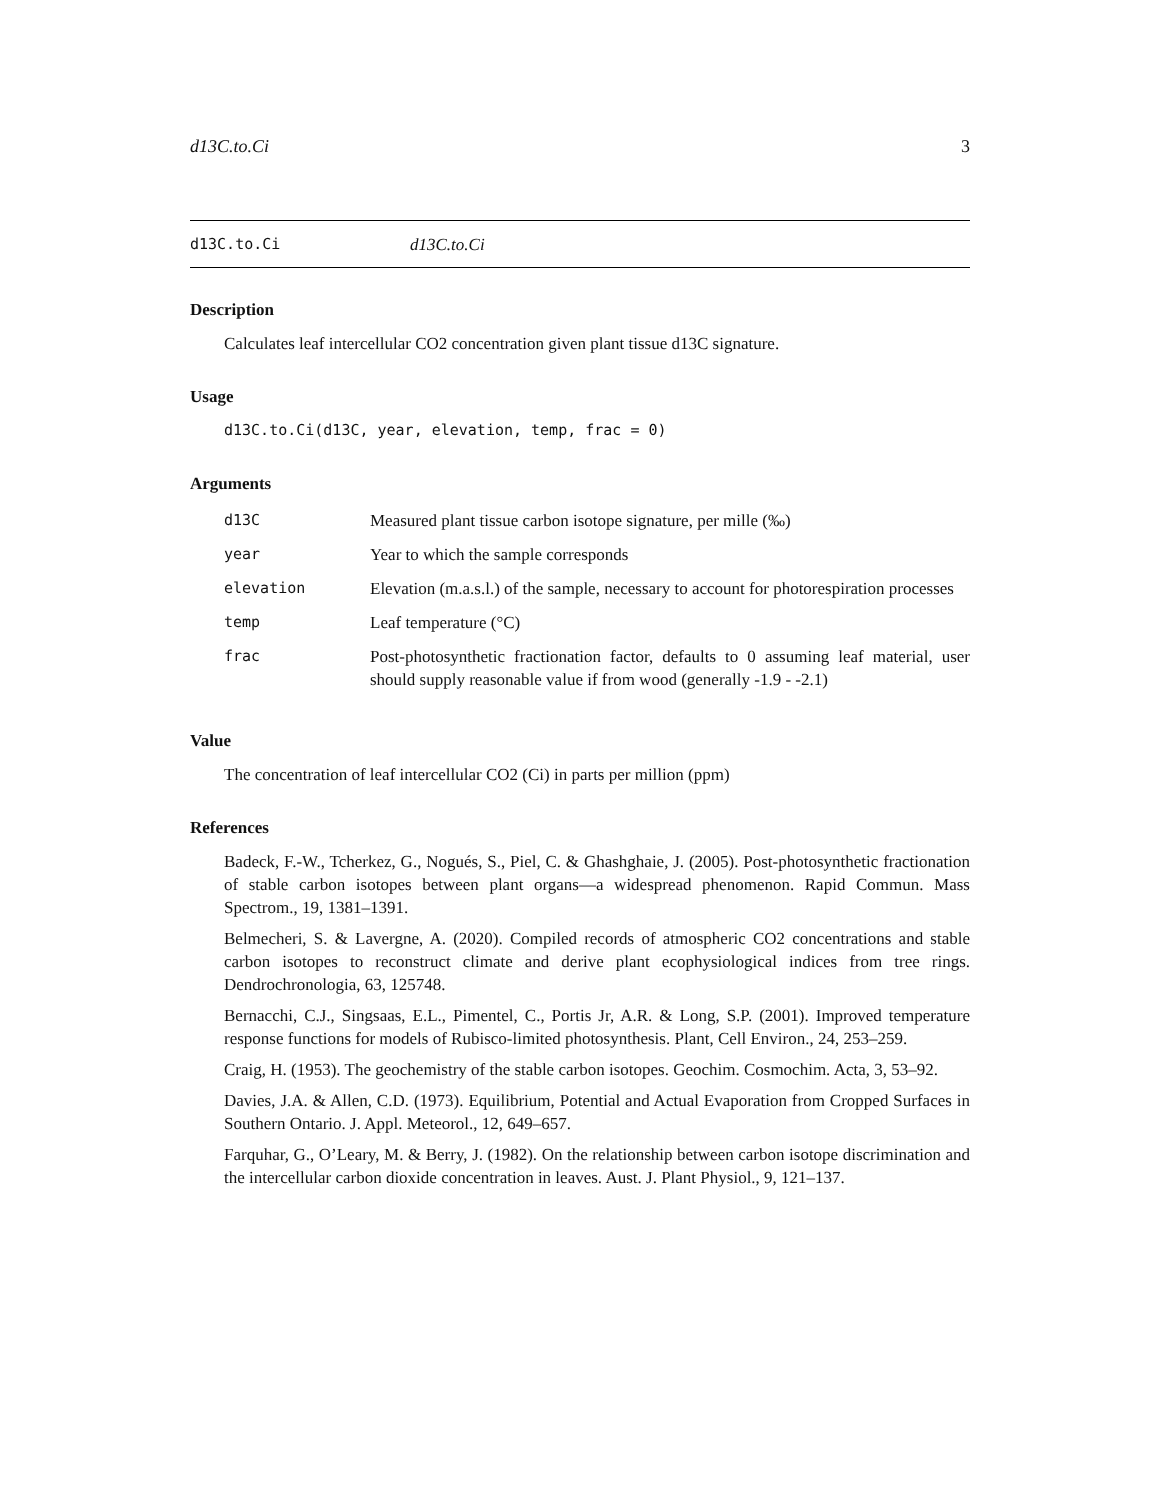d13C.to.Ci 3
d13C.to.Ci d13C.to.Ci
Description
Calculates leaf intercellular CO2 concentration given plant tissue d13C signature.
Usage
d13C.to.Ci(d13C, year, elevation, temp, frac = 0)
Arguments
| d13C | Measured plant tissue carbon isotope signature, per mille (‰) |
| year | Year to which the sample corresponds |
| elevation | Elevation (m.a.s.l.) of the sample, necessary to account for photorespiration processes |
| temp | Leaf temperature (°C) |
| frac | Post-photosynthetic fractionation factor, defaults to 0 assuming leaf material, user should supply reasonable value if from wood (generally -1.9 - -2.1) |
Value
The concentration of leaf intercellular CO2 (Ci) in parts per million (ppm)
References
Badeck, F.-W., Tcherkez, G., Nogués, S., Piel, C. & Ghashghaie, J. (2005). Post-photosynthetic fractionation of stable carbon isotopes between plant organs—a widespread phenomenon. Rapid Commun. Mass Spectrom., 19, 1381–1391.
Belmecheri, S. & Lavergne, A. (2020). Compiled records of atmospheric CO2 concentrations and stable carbon isotopes to reconstruct climate and derive plant ecophysiological indices from tree rings. Dendrochronologia, 63, 125748.
Bernacchi, C.J., Singsaas, E.L., Pimentel, C., Portis Jr, A.R. & Long, S.P. (2001). Improved temperature response functions for models of Rubisco-limited photosynthesis. Plant, Cell Environ., 24, 253–259.
Craig, H. (1953). The geochemistry of the stable carbon isotopes. Geochim. Cosmochim. Acta, 3, 53–92.
Davies, J.A. & Allen, C.D. (1973). Equilibrium, Potential and Actual Evaporation from Cropped Surfaces in Southern Ontario. J. Appl. Meteorol., 12, 649–657.
Farquhar, G., O’Leary, M. & Berry, J. (1982). On the relationship between carbon isotope discrimination and the intercellular carbon dioxide concentration in leaves. Aust. J. Plant Physiol., 9, 121–137.